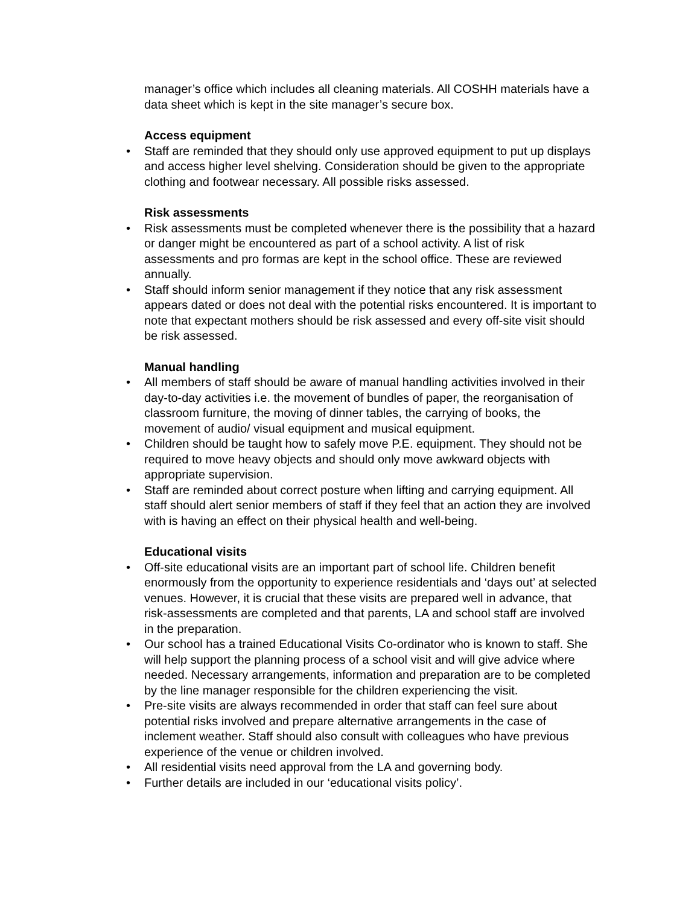manager’s office which includes all cleaning materials. All COSHH materials have a data sheet which is kept in the site manager’s secure box.
Access equipment
• Staff are reminded that they should only use approved equipment to put up displays and access higher level shelving. Consideration should be given to the appropriate clothing and footwear necessary. All possible risks assessed.
Risk assessments
• Risk assessments must be completed whenever there is the possibility that a hazard or danger might be encountered as part of a school activity. A list of risk assessments and pro formas are kept in the school office. These are reviewed annually.
• Staff should inform senior management if they notice that any risk assessment appears dated or does not deal with the potential risks encountered. It is important to note that expectant mothers should be risk assessed and every off-site visit should be risk assessed.
Manual handling
• All members of staff should be aware of manual handling activities involved in their day-to-day activities i.e. the movement of bundles of paper, the reorganisation of classroom furniture, the moving of dinner tables, the carrying of books, the movement of audio/ visual equipment and musical equipment.
• Children should be taught how to safely move P.E. equipment. They should not be required to move heavy objects and should only move awkward objects with appropriate supervision.
• Staff are reminded about correct posture when lifting and carrying equipment. All staff should alert senior members of staff if they feel that an action they are involved with is having an effect on their physical health and well-being.
Educational visits
• Off-site educational visits are an important part of school life. Children benefit enormously from the opportunity to experience residentials and ‘days out’ at selected venues. However, it is crucial that these visits are prepared well in advance, that risk-assessments are completed and that parents, LA and school staff are involved in the preparation.
• Our school has a trained Educational Visits Co-ordinator who is known to staff. She will help support the planning process of a school visit and will give advice where needed. Necessary arrangements, information and preparation are to be completed by the line manager responsible for the children experiencing the visit.
• Pre-site visits are always recommended in order that staff can feel sure about potential risks involved and prepare alternative arrangements in the case of inclement weather. Staff should also consult with colleagues who have previous experience of the venue or children involved.
• All residential visits need approval from the LA and governing body.
• Further details are included in our ‘educational visits policy’.